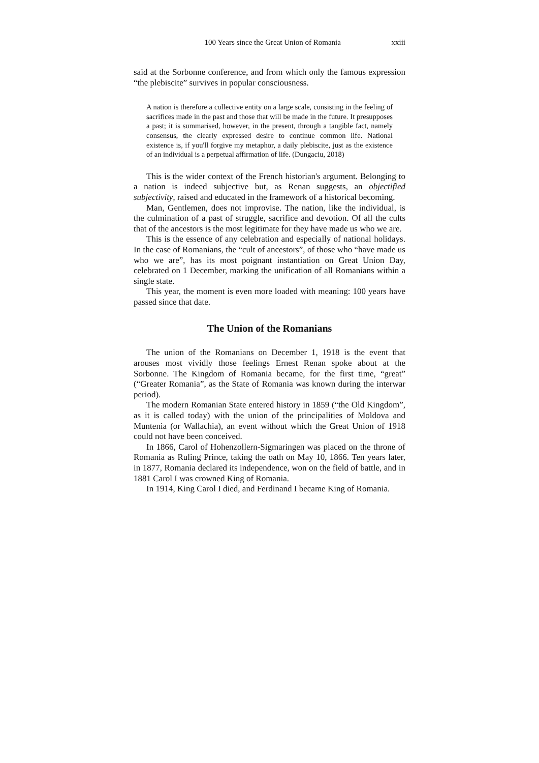100 Years since the Great Union of Romania xxiii
said at the Sorbonne conference, and from which only the famous expression “the plebiscite” survives in popular consciousness.
A nation is therefore a collective entity on a large scale, consisting in the feeling of sacrifices made in the past and those that will be made in the future. It presupposes a past; it is summarised, however, in the present, through a tangible fact, namely consensus, the clearly expressed desire to continue common life. National existence is, if you'll forgive my metaphor, a daily plebiscite, just as the existence of an individual is a perpetual affirmation of life. (Dungaciu, 2018)
This is the wider context of the French historian's argument. Belonging to a nation is indeed subjective but, as Renan suggests, an objectified subjectivity, raised and educated in the framework of a historical becoming.
Man, Gentlemen, does not improvise. The nation, like the individual, is the culmination of a past of struggle, sacrifice and devotion. Of all the cults that of the ancestors is the most legitimate for they have made us who we are.
This is the essence of any celebration and especially of national holidays. In the case of Romanians, the “cult of ancestors”, of those who “have made us who we are”, has its most poignant instantiation on Great Union Day, celebrated on 1 December, marking the unification of all Romanians within a single state.
This year, the moment is even more loaded with meaning: 100 years have passed since that date.
The Union of the Romanians
The union of the Romanians on December 1, 1918 is the event that arouses most vividly those feelings Ernest Renan spoke about at the Sorbonne. The Kingdom of Romania became, for the first time, “great” (“Greater Romania”, as the State of Romania was known during the interwar period).
The modern Romanian State entered history in 1859 (“the Old Kingdom”, as it is called today) with the union of the principalities of Moldova and Muntenia (or Wallachia), an event without which the Great Union of 1918 could not have been conceived.
In 1866, Carol of Hohenzollern-Sigmaringen was placed on the throne of Romania as Ruling Prince, taking the oath on May 10, 1866. Ten years later, in 1877, Romania declared its independence, won on the field of battle, and in 1881 Carol I was crowned King of Romania.
In 1914, King Carol I died, and Ferdinand I became King of Romania.